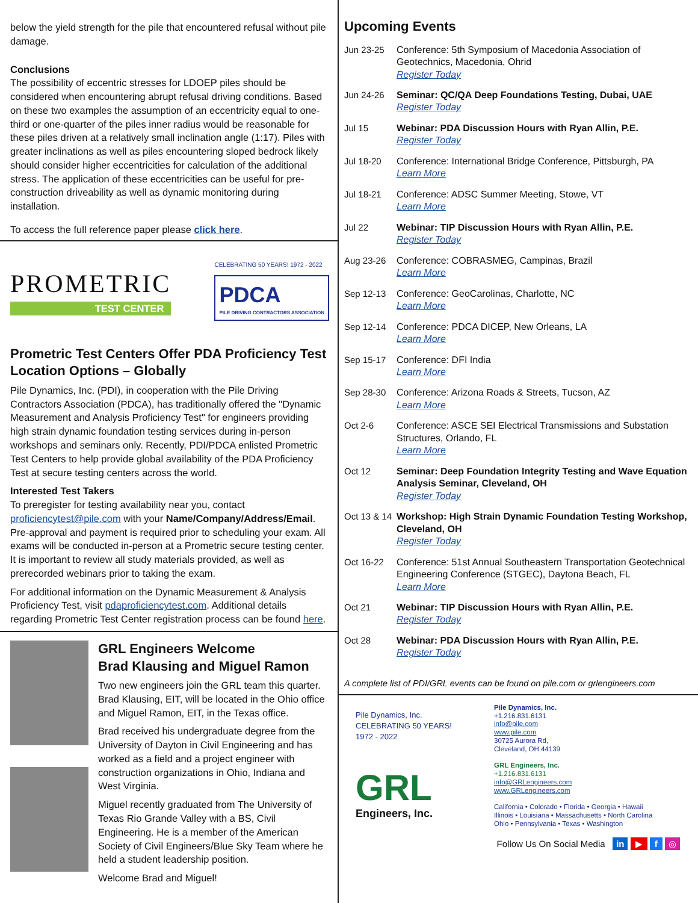below the yield strength for the pile that encountered refusal without pile damage.
Conclusions
The possibility of eccentric stresses for LDOEP piles should be considered when encountering abrupt refusal driving conditions. Based on these two examples the assumption of an eccentricity equal to one-third or one-quarter of the piles inner radius would be reasonable for these piles driven at a relatively small inclination angle (1:17). Piles with greater inclinations as well as piles encountering sloped bedrock likely should consider higher eccentricities for calculation of the additional stress. The application of these eccentricities can be useful for pre-construction driveability as well as dynamic monitoring during installation.
To access the full reference paper please click here.
PROMETRIC
TEST CENTER
CELEBRATING 50 YEARS! 1972 - 2022
PDCA
PILE DRIVING CONTRACTORS ASSOCIATION
Prometric Test Centers Offer PDA Proficiency Test Location Options – Globally
Pile Dynamics, Inc. (PDI), in cooperation with the Pile Driving Contractors Association (PDCA), has traditionally offered the "Dynamic Measurement and Analysis Proficiency Test" for engineers providing high strain dynamic foundation testing services during in-person workshops and seminars only. Recently, PDI/PDCA enlisted Prometric Test Centers to help provide global availability of the PDA Proficiency Test at secure testing centers across the world.
Interested Test Takers
To preregister for testing availability near you, contact proficiencytest@pile.com with your Name/Company/Address/Email. Pre-approval and payment is required prior to scheduling your exam. All exams will be conducted in-person at a Prometric secure testing center. It is important to review all study materials provided, as well as prerecorded webinars prior to taking the exam.
For additional information on the Dynamic Measurement & Analysis Proficiency Test, visit pdaproficiencytest.com. Additional details regarding Prometric Test Center registration process can be found here.
GRL Engineers Welcome
Brad Klausing and Miguel Ramon
Two new engineers join the GRL team this quarter. Brad Klausing, EIT, will be located in the Ohio office and Miguel Ramon, EIT, in the Texas office.
Brad received his undergraduate degree from the University of Dayton in Civil Engineering and has worked as a field and a project engineer with construction organizations in Ohio, Indiana and West Virginia.
Miguel recently graduated from The University of Texas Rio Grande Valley with a BS, Civil Engineering. He is a member of the American Society of Civil Engineers/Blue Sky Team where he held a student leadership position.
Welcome Brad and Miguel!
Upcoming Events
Jun 23-25 Conference: 5th Symposium of Macedonia Association of Geotechnics, Macedonia, Ohrid
Register Today
Jun 24-26 Seminar: QC/QA Deep Foundations Testing, Dubai, UAE
Register Today
Jul 15 Webinar: PDA Discussion Hours with Ryan Allin, P.E.
Register Today
Jul 18-20 Conference: International Bridge Conference, Pittsburgh, PA
Learn More
Jul 18-21 Conference: ADSC Summer Meeting, Stowe, VT
Learn More
Jul 22 Webinar: TIP Discussion Hours with Ryan Allin, P.E.
Register Today
Aug 23-26 Conference: COBRASMEG, Campinas, Brazil
Learn More
Sep 12-13 Conference: GeoCarolinas, Charlotte, NC
Learn More
Sep 12-14 Conference: PDCA DICEP, New Orleans, LA
Learn More
Sep 15-17 Conference: DFI India
Learn More
Sep 28-30 Conference: Arizona Roads & Streets, Tucson, AZ
Learn More
Oct 2-6 Conference: ASCE SEI Electrical Transmissions and Substation Structures, Orlando, FL
Learn More
Oct 12 Seminar: Deep Foundation Integrity Testing and Wave Equation Analysis Seminar, Cleveland, OH
Register Today
Oct 13 & 14
Workshop: High Strain Dynamic Foundation Testing Workshop, Cleveland, OH
Register Today
Oct 16-22 Conference: 51st Annual Southeastern Transportation Geotechnical Engineering Conference (STGEC), Daytona Beach, FL
Learn More
Oct 21 Webinar: TIP Discussion Hours with Ryan Allin, P.E.
Register Today
Oct 28 Webinar: PDA Discussion Hours with Ryan Allin, P.E.
Register Today
A complete list of PDI/GRL events can be found on pile.com or grlengineers.com
Pile Dynamics, Inc.
CELEBRATING 50 YEARS!
1972 - 2022
GRL
Engineers, Inc.
Pile Dynamics, Inc.
+1.216.831.6131
info@pile.com
www.pile.com
30725 Aurora Rd,
Cleveland, OH 44139
GRL Engineers, Inc.
+1.216.831.6131
info@GRLengineers.com
www.GRLengineers.com
California • Colorado • Florida • Georgia • Hawaii
Illinois • Louisiana • Massachusetts • North Carolina
Ohio • Pennsylvania • Texas • Washington
Follow Us On Social Media in ▶ f ◎